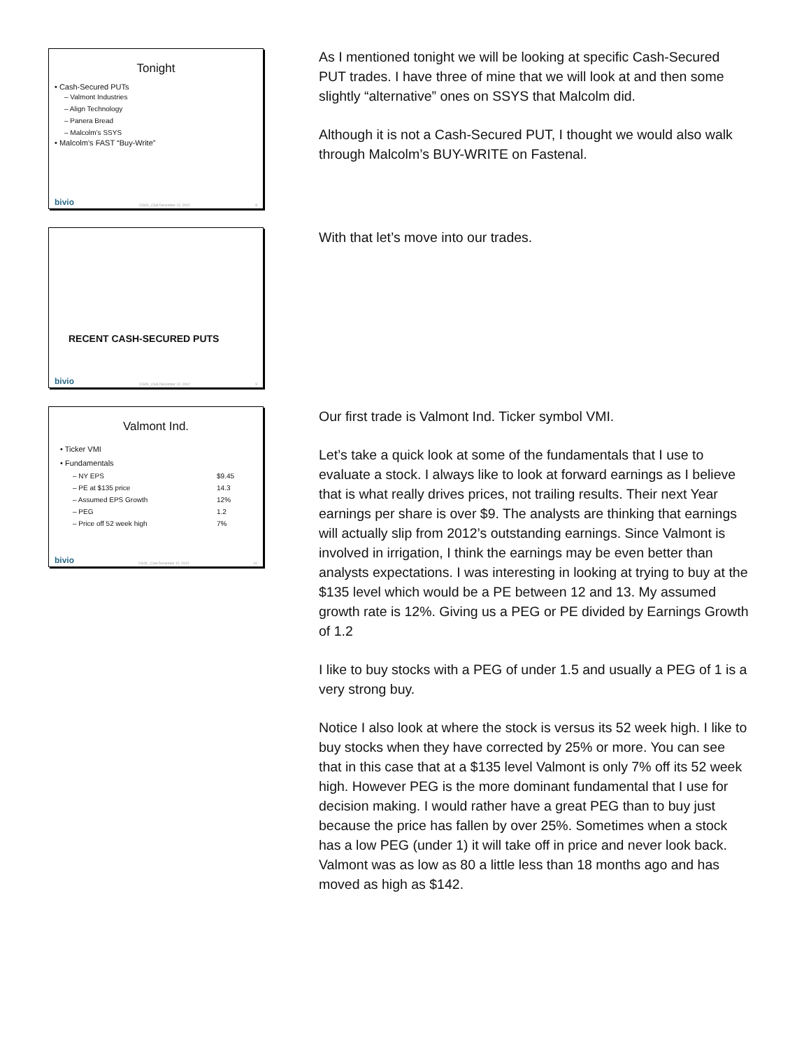Tonight
• Cash-Secured PUTs
– Valmont Industries
– Align Technology
– Panera Bread
– Malcolm’s SSYS
• Malcolm’s FAST “Buy-Write”
bivio CGOL_Club December 12, 2012 8
As I mentioned tonight we will be looking at specific Cash-Secured PUT trades. I have three of mine that we will look at and then some slightly “alternative” ones on SSYS that Malcolm did.
Although it is not a Cash-Secured PUT, I thought we would also walk through Malcolm’s BUY-WRITE on Fastenal.
RECENT CASH-SECURED PUTS
bivio CGOL_Club December 12, 2012 9
With that let’s move into our trades.
Valmont Ind.
• Ticker VMI
• Fundamentals
| – NY EPS | $9.45 |
| – PE at $135 price | 14.3 |
| – Assumed EPS Growth | 12% |
| – PEG | 1.2 |
| – Price off 52 week high | 7% |
bivio CGOL_Club December 12, 2012 10
Our first trade is Valmont Ind. Ticker symbol VMI.
Let’s take a quick look at some of the fundamentals that I use to evaluate a stock. I always like to look at forward earnings as I believe that is what really drives prices, not trailing results. Their next Year earnings per share is over $9. The analysts are thinking that earnings will actually slip from 2012’s outstanding earnings. Since Valmont is involved in irrigation, I think the earnings may be even better than analysts expectations. I was interesting in looking at trying to buy at the $135 level which would be a PE between 12 and 13. My assumed growth rate is 12%. Giving us a PEG or PE divided by Earnings Growth of 1.2
I like to buy stocks with a PEG of under 1.5 and usually a PEG of 1 is a very strong buy.
Notice I also look at where the stock is versus its 52 week high. I like to buy stocks when they have corrected by 25% or more. You can see that in this case that at a $135 level Valmont is only 7% off its 52 week high. However PEG is the more dominant fundamental that I use for decision making. I would rather have a great PEG than to buy just because the price has fallen by over 25%. Sometimes when a stock has a low PEG (under 1) it will take off in price and never look back. Valmont was as low as 80 a little less than 18 months ago and has moved as high as $142.